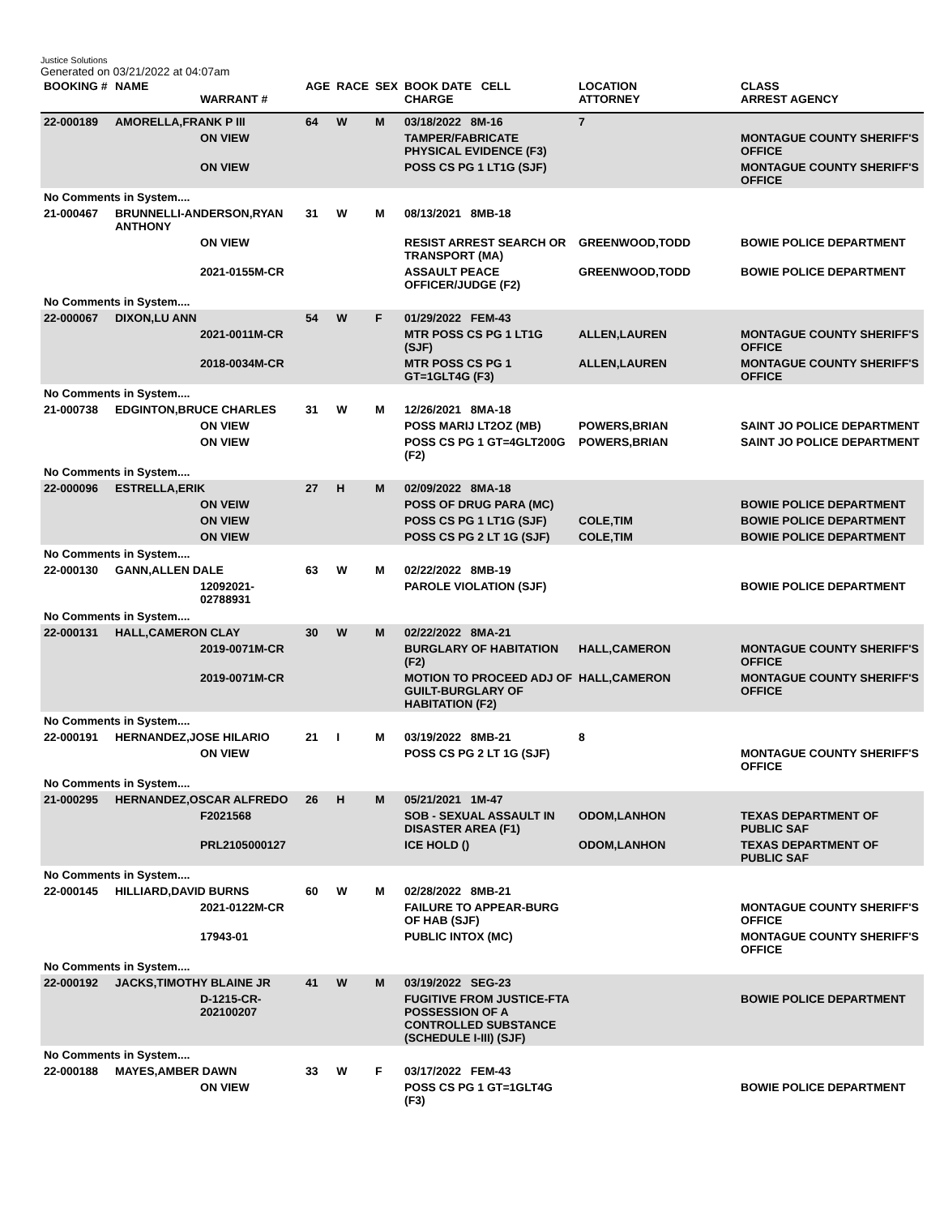Justice Solutions
Generated on 03/21/2022 at 04:07am
| BOOKING # | NAME | WARRANT # | AGE | RACE | SEX | BOOK DATE CELL CHARGE | LOCATION ATTORNEY | CLASS ARREST AGENCY |
| --- | --- | --- | --- | --- | --- | --- | --- | --- |
| 22-000189 | AMORELLA,FRANK P III | | 64 | W | M | 03/18/2022 8M-16 | 7 | |
| | | ON VIEW | | | | TAMPER/FABRICATE PHYSICAL EVIDENCE (F3) | | MONTAGUE COUNTY SHERIFF'S OFFICE |
| | | ON VIEW | | | | POSS CS PG 1 LT1G (SJF) | | MONTAGUE COUNTY SHERIFF'S OFFICE |
| No Comments in System.... | | | | | | | | |
| 21-000467 | BRUNNELLI-ANDERSON,RYAN ANTHONY | | 31 | W | M | 08/13/2021 8MB-18 | | |
| | | ON VIEW | | | | RESIST ARREST SEARCH OR TRANSPORT (MA) | GREENWOOD,TODD | BOWIE POLICE DEPARTMENT |
| | | 2021-0155M-CR | | | | ASSAULT PEACE OFFICER/JUDGE (F2) | GREENWOOD,TODD | BOWIE POLICE DEPARTMENT |
| No Comments in System.... | | | | | | | | |
| 22-000067 | DIXON,LU ANN | | 54 | W | F | 01/29/2022 FEM-43 | | |
| | | 2021-0011M-CR | | | | MTR POSS CS PG 1 LT1G (SJF) | ALLEN,LAUREN | MONTAGUE COUNTY SHERIFF'S OFFICE |
| | | 2018-0034M-CR | | | | MTR POSS CS PG 1 GT=1GLT4G (F3) | ALLEN,LAUREN | MONTAGUE COUNTY SHERIFF'S OFFICE |
| No Comments in System.... | | | | | | | | |
| 21-000738 | EDGINTON,BRUCE CHARLES | | 31 | W | M | 12/26/2021 8MA-18 | | |
| | | ON VIEW | | | | POSS MARIJ LT2OZ (MB) | POWERS,BRIAN | SAINT JO POLICE DEPARTMENT |
| | | ON VIEW | | | | POSS CS PG 1 GT=4GLT200G (F2) | POWERS,BRIAN | SAINT JO POLICE DEPARTMENT |
| No Comments in System.... | | | | | | | | |
| 22-000096 | ESTRELLA,ERIK | | 27 | H | M | 02/09/2022 8MA-18 | | |
| | | ON VEIW | | | | POSS OF DRUG PARA (MC) | | BOWIE POLICE DEPARTMENT |
| | | ON VIEW | | | | POSS CS PG 1 LT1G (SJF) | COLE,TIM | BOWIE POLICE DEPARTMENT |
| | | ON VIEW | | | | POSS CS PG 2 LT 1G (SJF) | COLE,TIM | BOWIE POLICE DEPARTMENT |
| No Comments in System.... | | | | | | | | |
| 22-000130 | GANN,ALLEN DALE | | 63 | W | M | 02/22/2022 8MB-19 | | |
| | | 12092021-02788931 | | | | PAROLE VIOLATION (SJF) | | BOWIE POLICE DEPARTMENT |
| No Comments in System.... | | | | | | | | |
| 22-000131 | HALL,CAMERON CLAY | | 30 | W | M | 02/22/2022 8MA-21 | | |
| | | 2019-0071M-CR | | | | BURGLARY OF HABITATION (F2) | HALL,CAMERON | MONTAGUE COUNTY SHERIFF'S OFFICE |
| | | 2019-0071M-CR | | | | MOTION TO PROCEED ADJ OF GUILT-BURGLARY OF HABITATION (F2) | HALL,CAMERON | MONTAGUE COUNTY SHERIFF'S OFFICE |
| No Comments in System.... | | | | | | | | |
| 22-000191 | HERNANDEZ,JOSE HILARIO | | 21 | I | M | 03/19/2022 8MB-21 | 8 | |
| | | ON VIEW | | | | POSS CS PG 2 LT 1G (SJF) | | MONTAGUE COUNTY SHERIFF'S OFFICE |
| No Comments in System.... | | | | | | | | |
| 21-000295 | HERNANDEZ,OSCAR ALFREDO | | 26 | H | M | 05/21/2021 1M-47 | | |
| | | F2021568 | | | | SOB - SEXUAL ASSAULT IN DISASTER AREA (F1) | ODOM,LANHON | TEXAS DEPARTMENT OF PUBLIC SAF |
| | | PRL2105000127 | | | | ICE HOLD () | ODOM,LANHON | TEXAS DEPARTMENT OF PUBLIC SAF |
| No Comments in System.... | | | | | | | | |
| 22-000145 | HILLIARD,DAVID BURNS | | 60 | W | M | 02/28/2022 8MB-21 | | |
| | | 2021-0122M-CR | | | | FAILURE TO APPEAR-BURG OF HAB (SJF) | | MONTAGUE COUNTY SHERIFF'S OFFICE |
| | | 17943-01 | | | | PUBLIC INTOX (MC) | | MONTAGUE COUNTY SHERIFF'S OFFICE |
| No Comments in System.... | | | | | | | | |
| 22-000192 | JACKS,TIMOTHY BLAINE JR | | 41 | W | M | 03/19/2022 SEG-23 | | |
| | | D-1215-CR-202100207 | | | | FUGITIVE FROM JUSTICE-FTA POSSESSION OF A CONTROLLED SUBSTANCE (SCHEDULE I-III) (SJF) | | BOWIE POLICE DEPARTMENT |
| No Comments in System.... | | | | | | | | |
| 22-000188 | MAYES,AMBER DAWN | | 33 | W | F | 03/17/2022 FEM-43 | | |
| | | ON VIEW | | | | POSS CS PG 1 GT=1GLT4G (F3) | | BOWIE POLICE DEPARTMENT |